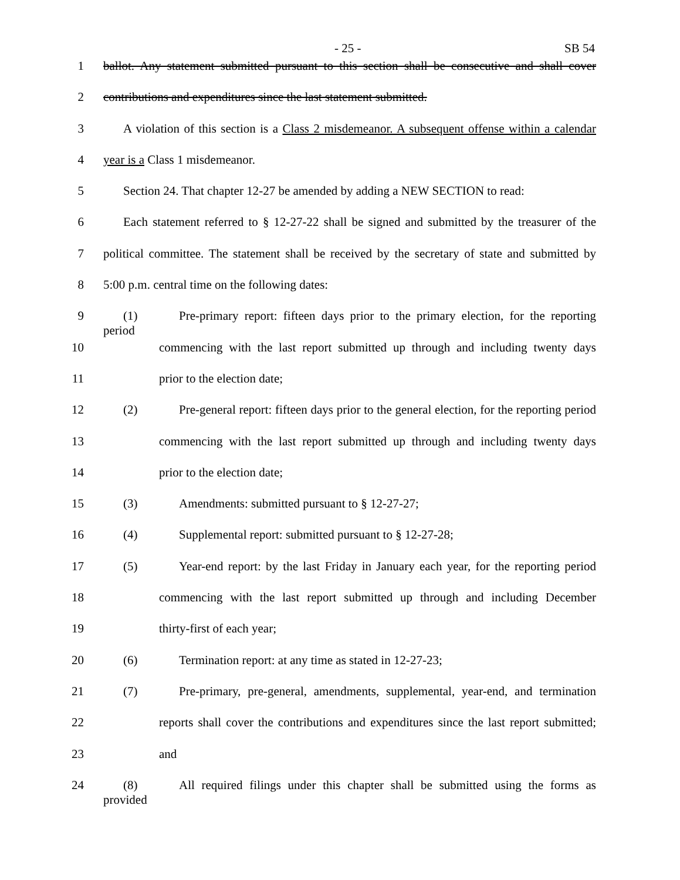- 25 - SB 54
1 ballot. Any statement submitted pursuant to this section shall be consecutive and shall cover
2 contributions and expenditures since the last statement submitted.
3 A violation of this section is a Class 2 misdemeanor. A subsequent offense within a calendar
4 year is a Class 1 misdemeanor.
5 Section 24. That chapter 12-27 be amended by adding a NEW SECTION to read:
6 Each statement referred to § 12-27-22 shall be signed and submitted by the treasurer of the
7 political committee. The statement shall be received by the secretary of state and submitted by
8 5:00 p.m. central time on the following dates:
9 (1) Pre-primary report: fifteen days prior to the primary election, for the reporting period
10 commencing with the last report submitted up through and including twenty days
11 prior to the election date;
12 (2) Pre-general report: fifteen days prior to the general election, for the reporting period
13 commencing with the last report submitted up through and including twenty days
14 prior to the election date;
15 (3) Amendments: submitted pursuant to § 12-27-27;
16 (4) Supplemental report: submitted pursuant to § 12-27-28;
17 (5) Year-end report: by the last Friday in January each year, for the reporting period
18 commencing with the last report submitted up through and including December
19 thirty-first of each year;
20 (6) Termination report: at any time as stated in 12-27-23;
21 (7) Pre-primary, pre-general, amendments, supplemental, year-end, and termination
22 reports shall cover the contributions and expenditures since the last report submitted;
23 and
24 (8) All required filings under this chapter shall be submitted using the forms as provided